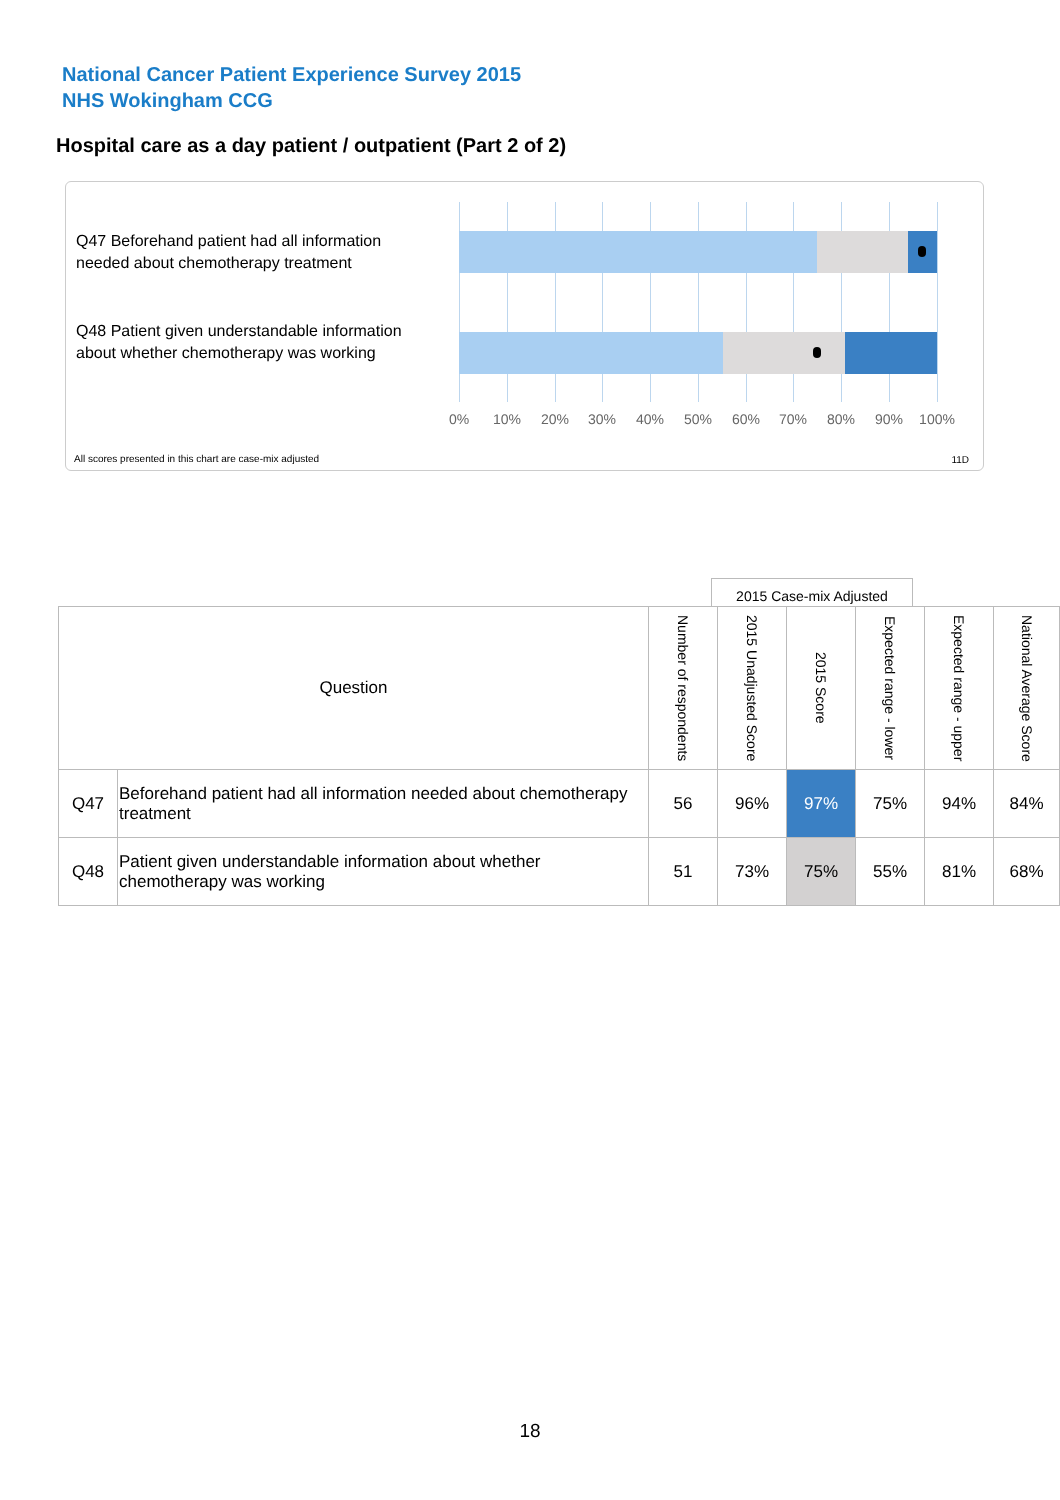National Cancer Patient Experience Survey 2015
NHS Wokingham CCG
Hospital care as a day patient / outpatient (Part 2 of 2)
Q47 Beforehand patient had all information needed about chemotherapy treatment
Q48 Patient given understandable information about whether chemotherapy was working
0% 10% 20% 30% 40% 50% 60% 70% 80% 90% 100%
All scores presented in this chart are case-mix adjusted
11D
2015 Case-mix Adjusted
| Question | | Number of respondents | 2015 Unadjusted Score | 2015 Score | Expected range - lower | Expected range - upper | National Average Score |
| --- | --- | --- | --- | --- | --- | --- | --- |
| Q47 | Beforehand patient had all information needed about chemotherapy treatment | 56 | 96% | 97% | 75% | 94% | 84% |
| Q48 | Patient given understandable information about whether chemotherapy was working | 51 | 73% | 75% | 55% | 81% | 68% |
18